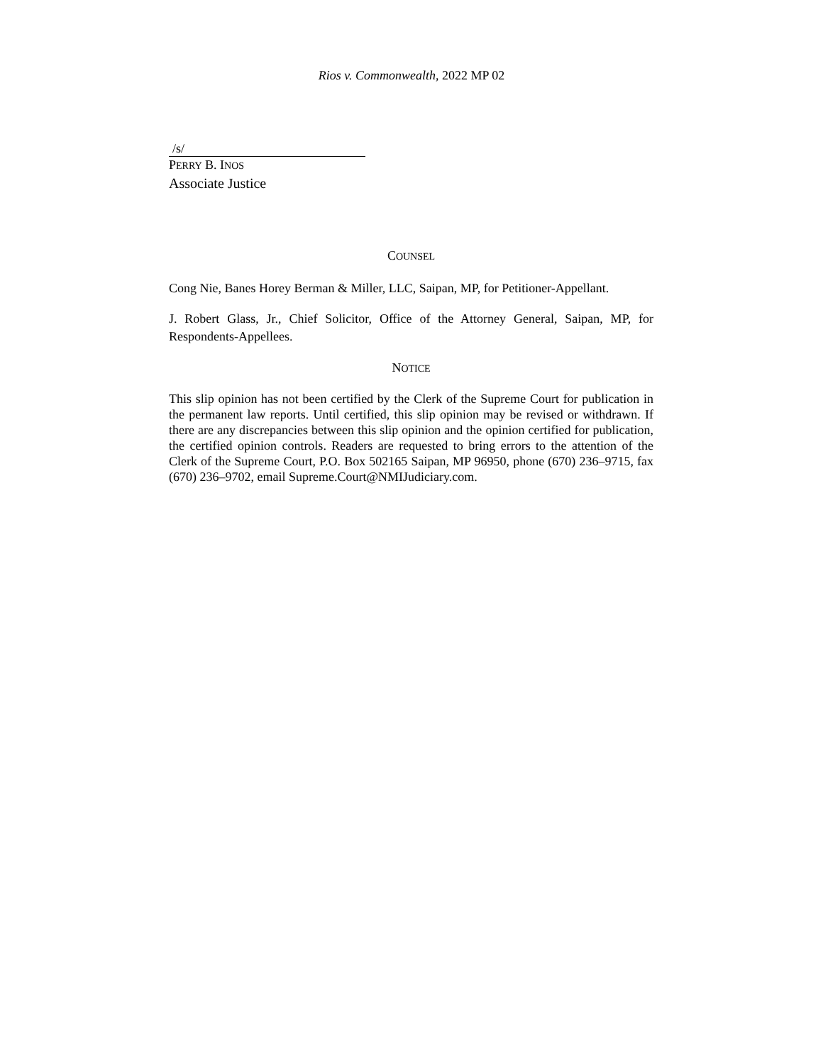Rios v. Commonwealth, 2022 MP 02
/s/
PERRY B. INOS
Associate Justice
COUNSEL
Cong Nie, Banes Horey Berman & Miller, LLC, Saipan, MP, for Petitioner-Appellant.
J. Robert Glass, Jr., Chief Solicitor, Office of the Attorney General, Saipan, MP, for Respondents-Appellees.
NOTICE
This slip opinion has not been certified by the Clerk of the Supreme Court for publication in the permanent law reports. Until certified, this slip opinion may be revised or withdrawn. If there are any discrepancies between this slip opinion and the opinion certified for publication, the certified opinion controls. Readers are requested to bring errors to the attention of the Clerk of the Supreme Court, P.O. Box 502165 Saipan, MP 96950, phone (670) 236–9715, fax (670) 236–9702, email Supreme.Court@NMIJudiciary.com.